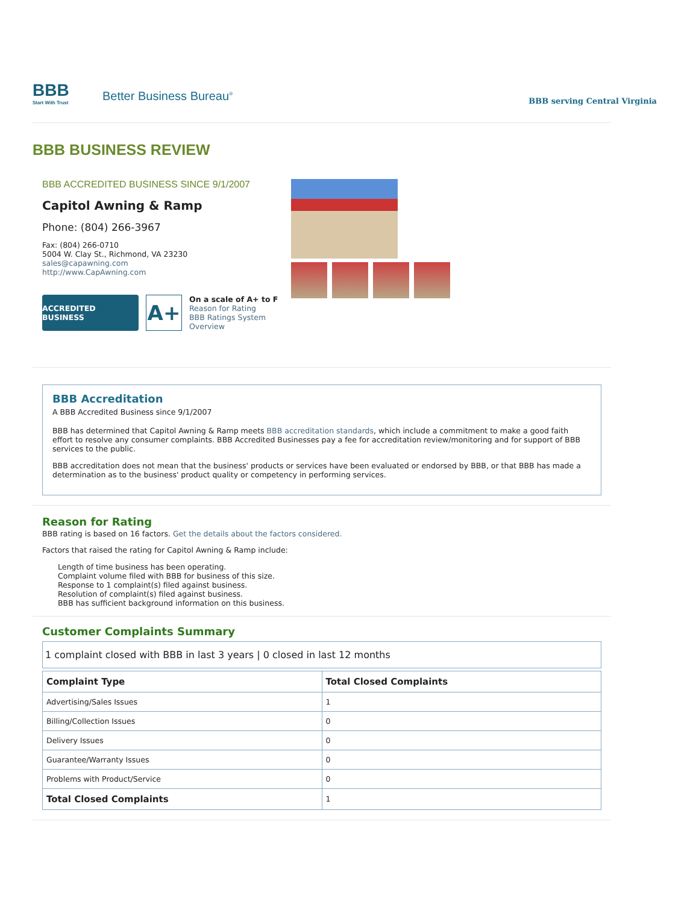BBB
Start With Trust
Better Business Bureau<sup>®</sup>
BBB serving Central Virginia
BBB BUSINESS REVIEW
BBB ACCREDITED BUSINESS SINCE 9/1/2007
Capitol Awning & Ramp
Phone: (804) 266-3967
Fax: (804) 266-0710
5004 W. Clay St., Richmond, VA 23230
sales@capawning.com
http://www.CapAwning.com
ACCREDITED BUSINESS
A+
On a scale of A+ to F
Reason for Rating
BBB Ratings System
Overview
BBB Accreditation
A BBB Accredited Business since 9/1/2007
BBB has determined that Capitol Awning & Ramp meets BBB accreditation standards, which include a commitment to make a good faith effort to resolve any consumer complaints. BBB Accredited Businesses pay a fee for accreditation review/monitoring and for support of BBB services to the public.
BBB accreditation does not mean that the business' products or services have been evaluated or endorsed by BBB, or that BBB has made a determination as to the business' product quality or competency in performing services.
Reason for Rating
BBB rating is based on 16 factors. Get the details about the factors considered.
Factors that raised the rating for Capitol Awning & Ramp include:
Length of time business has been operating.
Complaint volume filed with BBB for business of this size.
Response to 1 complaint(s) filed against business.
Resolution of complaint(s) filed against business.
BBB has sufficient background information on this business.
Customer Complaints Summary
1 complaint closed with BBB in last 3 years | 0 closed in last 12 months
| Complaint Type | Total Closed Complaints |
| --- | --- |
| Advertising/Sales Issues | 1 |
| Billing/Collection Issues | 0 |
| Delivery Issues | 0 |
| Guarantee/Warranty Issues | 0 |
| Problems with Product/Service | 0 |
| Total Closed Complaints | 1 |